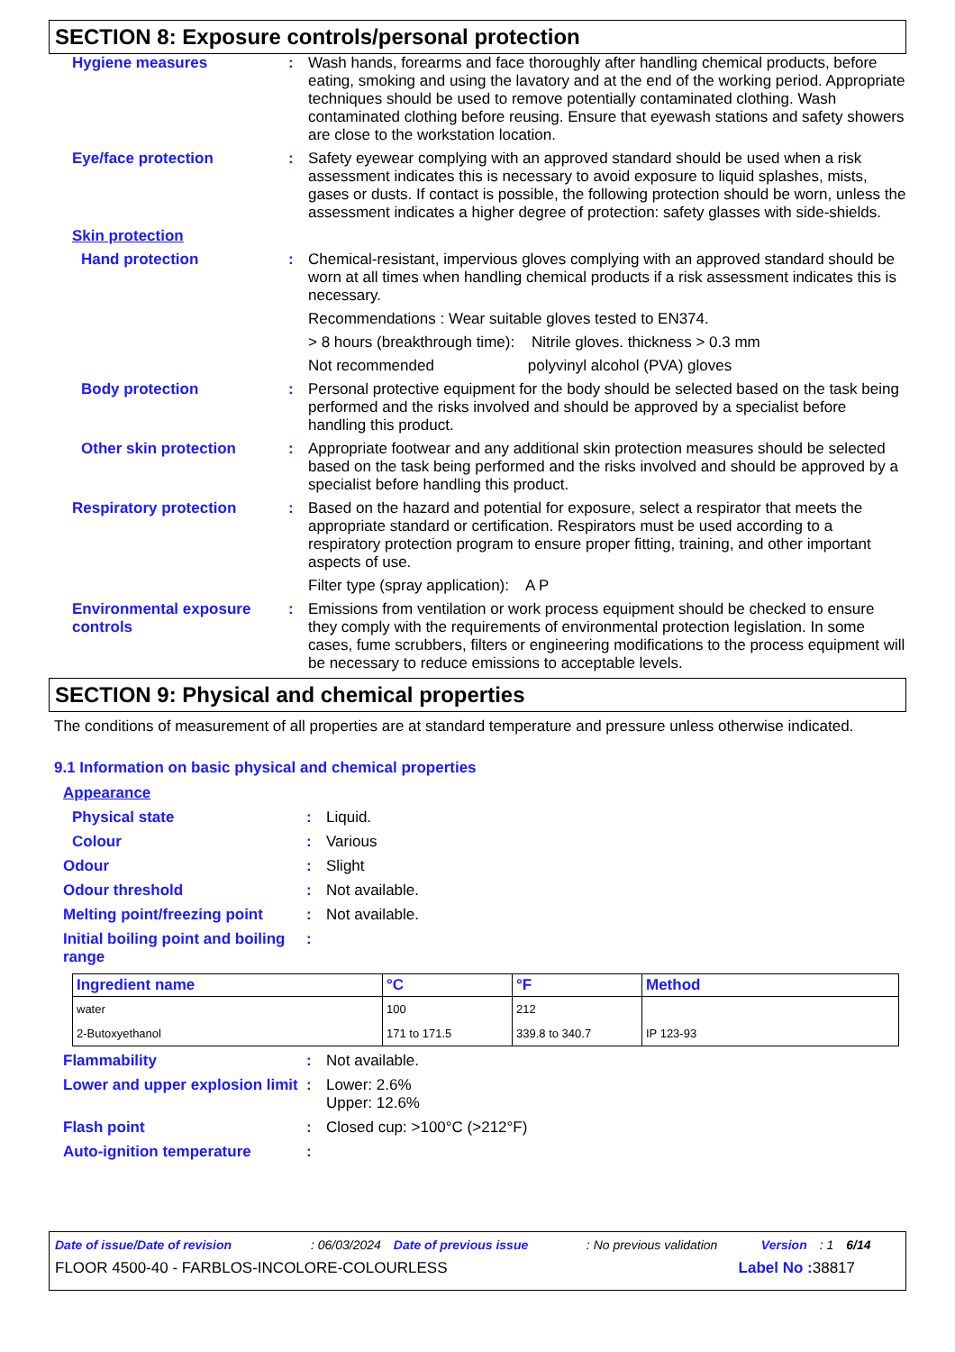SECTION 8: Exposure controls/personal protection
Hygiene measures: Wash hands, forearms and face thoroughly after handling chemical products, before eating, smoking and using the lavatory and at the end of the working period. Appropriate techniques should be used to remove potentially contaminated clothing. Wash contaminated clothing before reusing. Ensure that eyewash stations and safety showers are close to the workstation location.
Eye/face protection: Safety eyewear complying with an approved standard should be used when a risk assessment indicates this is necessary to avoid exposure to liquid splashes, mists, gases or dusts. If contact is possible, the following protection should be worn, unless the assessment indicates a higher degree of protection: safety glasses with side-shields.
Skin protection
Hand protection: Chemical-resistant, impervious gloves complying with an approved standard should be worn at all times when handling chemical products if a risk assessment indicates this is necessary.
Recommendations : Wear suitable gloves tested to EN374.
> 8 hours (breakthrough time): Nitrile gloves. thickness > 0.3 mm
Not recommended polyvinyl alcohol (PVA) gloves
Body protection: Personal protective equipment for the body should be selected based on the task being performed and the risks involved and should be approved by a specialist before handling this product.
Other skin protection: Appropriate footwear and any additional skin protection measures should be selected based on the task being performed and the risks involved and should be approved by a specialist before handling this product.
Respiratory protection: Based on the hazard and potential for exposure, select a respirator that meets the appropriate standard or certification. Respirators must be used according to a respiratory protection program to ensure proper fitting, training, and other important aspects of use.
Filter type (spray application): A P
Environmental exposure controls: Emissions from ventilation or work process equipment should be checked to ensure they comply with the requirements of environmental protection legislation. In some cases, fume scrubbers, filters or engineering modifications to the process equipment will be necessary to reduce emissions to acceptable levels.
SECTION 9: Physical and chemical properties
The conditions of measurement of all properties are at standard temperature and pressure unless otherwise indicated.
9.1 Information on basic physical and chemical properties
Appearance
Physical state: Liquid.
Colour: Various
Odour: Slight
Odour threshold: Not available.
Melting point/freezing point: Not available.
Initial boiling point and boiling range:
| Ingredient name | °C | °F | Method |
| --- | --- | --- | --- |
| water | 100 | 212 | |
| 2-Butoxyethanol | 171 to 171.5 | 339.8 to 340.7 | IP 123-93 |
Flammability: Not available.
Lower and upper explosion limit: Lower: 2.6%
Upper: 12.6%
Flash point: Closed cup: >100°C (>212°F)
Auto-ignition temperature:
Date of issue/Date of revision: 06/03/2024 Date of previous issue: No previous validation Version: 1 6/14
FLOOR 4500-40 - FARBLOS-INCOLORE-COLOURLESS Label No : 38817